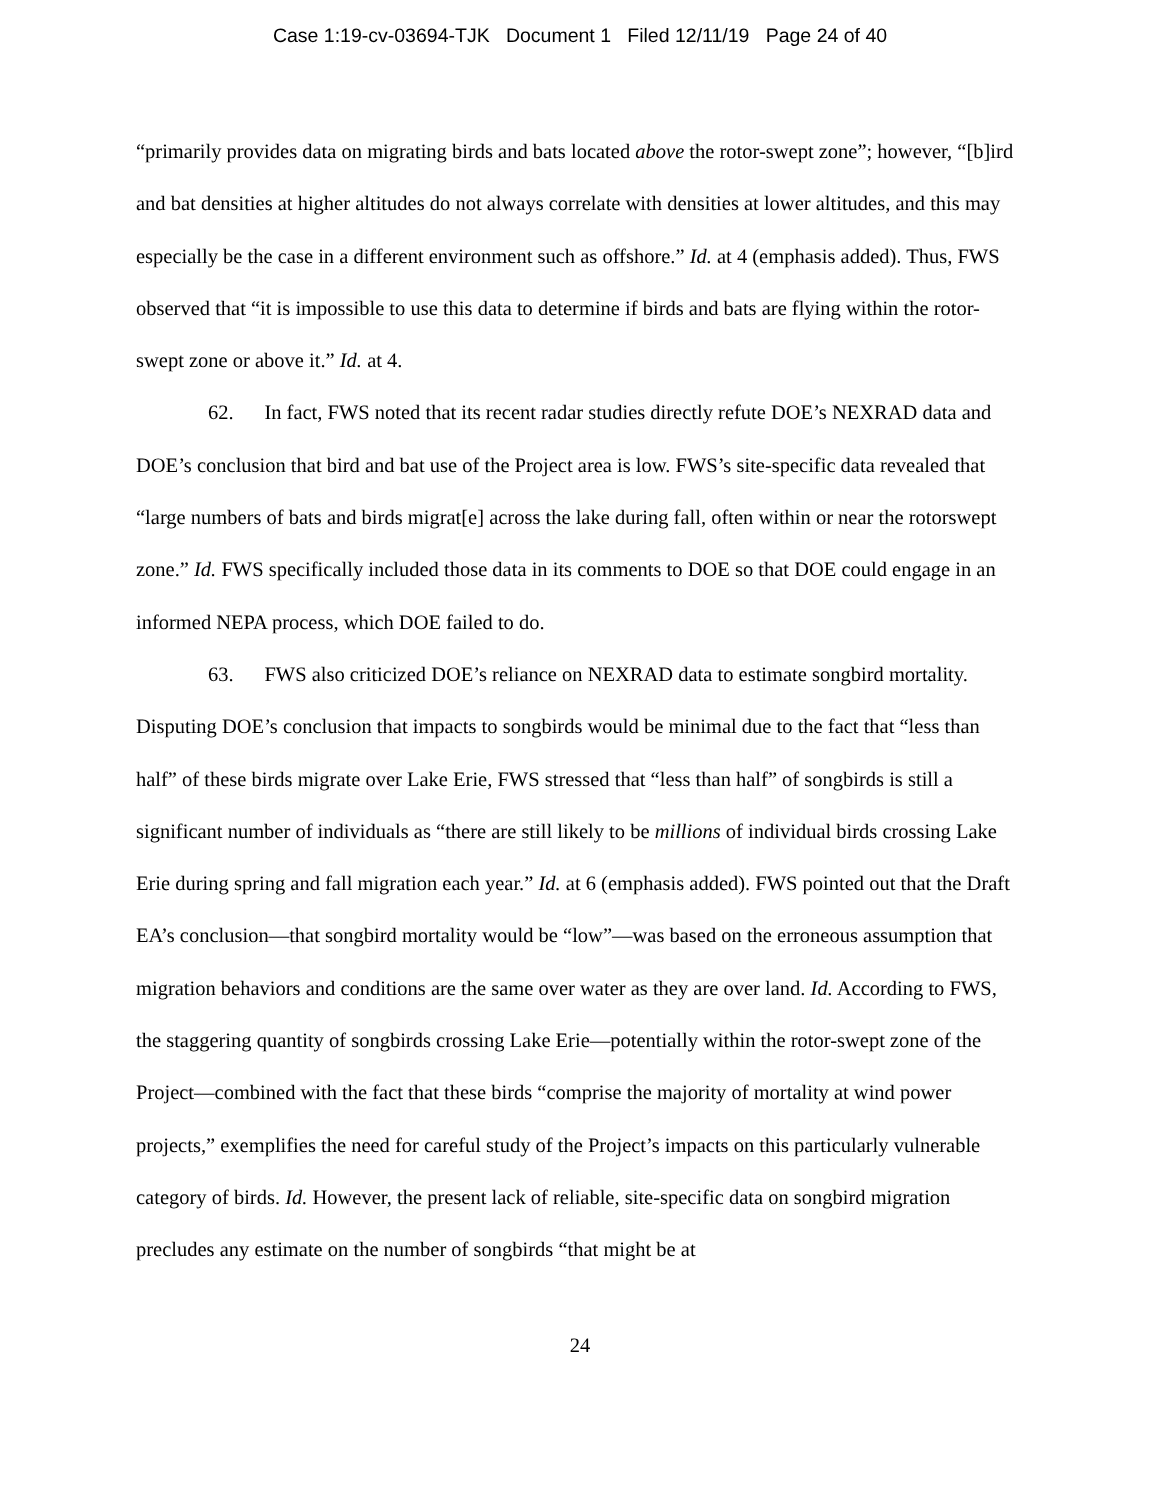Case 1:19-cv-03694-TJK Document 1 Filed 12/11/19 Page 24 of 40
“primarily provides data on migrating birds and bats located above the rotor-swept zone”; however, “[b]ird and bat densities at higher altitudes do not always correlate with densities at lower altitudes, and this may especially be the case in a different environment such as offshore.” Id. at 4 (emphasis added). Thus, FWS observed that “it is impossible to use this data to determine if birds and bats are flying within the rotor-swept zone or above it.” Id. at 4.
62. In fact, FWS noted that its recent radar studies directly refute DOE’s NEXRAD data and DOE’s conclusion that bird and bat use of the Project area is low. FWS’s site-specific data revealed that “large numbers of bats and birds migrat[e] across the lake during fall, often within or near the rotorswept zone.” Id. FWS specifically included those data in its comments to DOE so that DOE could engage in an informed NEPA process, which DOE failed to do.
63. FWS also criticized DOE’s reliance on NEXRAD data to estimate songbird mortality. Disputing DOE’s conclusion that impacts to songbirds would be minimal due to the fact that “less than half” of these birds migrate over Lake Erie, FWS stressed that “less than half” of songbirds is still a significant number of individuals as “there are still likely to be millions of individual birds crossing Lake Erie during spring and fall migration each year.” Id. at 6 (emphasis added). FWS pointed out that the Draft EA’s conclusion—that songbird mortality would be “low”—was based on the erroneous assumption that migration behaviors and conditions are the same over water as they are over land. Id. According to FWS, the staggering quantity of songbirds crossing Lake Erie—potentially within the rotor-swept zone of the Project—combined with the fact that these birds “comprise the majority of mortality at wind power projects,” exemplifies the need for careful study of the Project’s impacts on this particularly vulnerable category of birds. Id. However, the present lack of reliable, site-specific data on songbird migration precludes any estimate on the number of songbirds “that might be at
24